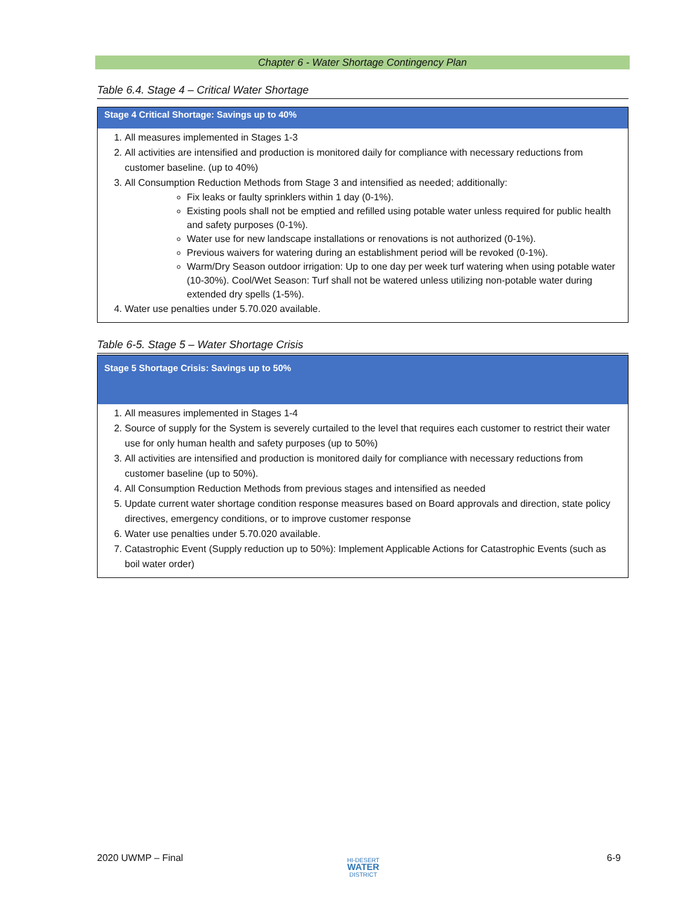Chapter 6 - Water Shortage Contingency Plan
Table 6.4. Stage 4 – Critical Water Shortage
| Stage 4 Critical Shortage: Savings up to 40% |
| --- |
| 1. All measures implemented in Stages 1-3 2. All activities are intensified and production is monitored daily for compliance with necessary reductions from customer baseline. (up to 40%) 3. All Consumption Reduction Methods from Stage 3 and intensified as needed; additionally: Fix leaks or faulty sprinklers within 1 day (0-1%). Existing pools shall not be emptied and refilled using potable water unless required for public health and safety purposes (0-1%). Water use for new landscape installations or renovations is not authorized (0-1%). Previous waivers for watering during an establishment period will be revoked (0-1%). Warm/Dry Season outdoor irrigation: Up to one day per week turf watering when using potable water (10-30%). Cool/Wet Season: Turf shall not be watered unless utilizing non-potable water during extended dry spells (1-5%). 4. Water use penalties under 5.70.020 available. |
Table 6-5. Stage 5 – Water Shortage Crisis
| Stage 5 Shortage Crisis: Savings up to 50% |
| --- |
| 1. All measures implemented in Stages 1-4 2. Source of supply for the System is severely curtailed to the level that requires each customer to restrict their water use for only human health and safety purposes (up to 50%) 3. All activities are intensified and production is monitored daily for compliance with necessary reductions from customer baseline (up to 50%). 4. All Consumption Reduction Methods from previous stages and intensified as needed 5. Update current water shortage condition response measures based on Board approvals and direction, state policy directives, emergency conditions, or to improve customer response 6. Water use penalties under 5.70.020 available. 7. Catastrophic Event (Supply reduction up to 50%): Implement Applicable Actions for Catastrophic Events (such as boil water order) |
2020 UWMP – Final
HI-DESERT
WATER
DISTRICT
6-9